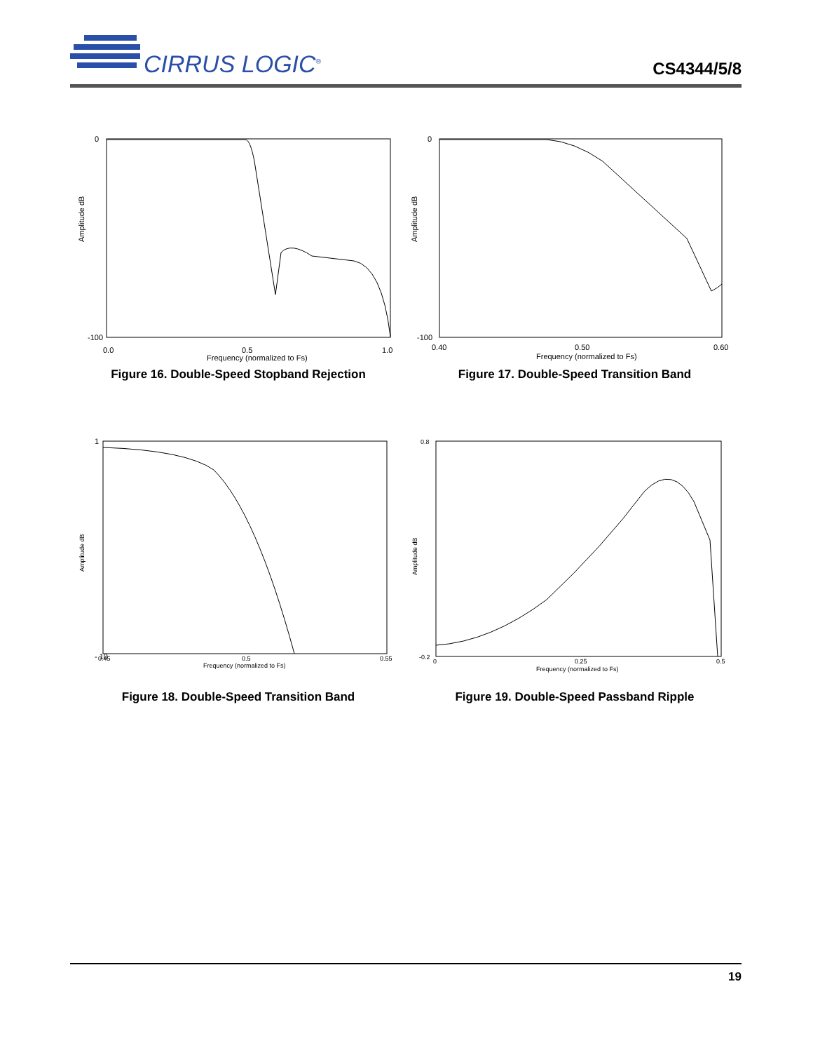CIRRUS LOGIC<sup>®</sup>
CS4344/5/8
Amplitude dB
0
-100
0.0
0.5
1.0
Frequency (normalized to Fs)
Figure 16. Double-Speed Stopband Rejection
Amplitude dB
0
-100
0.40
0.50
0.60
Frequency (normalized to Fs)
Figure 17. Double-Speed Transition Band
Amplitude dB
1
- 10
0.45
0.5
0.55
Frequency (normalized to Fs)
Figure 18. Double-Speed Transition Band
Amplitude dB
0.8
-0.2
0
0.25
0.5
Frequency (normalized to Fs)
Figure 19. Double-Speed Passband Ripple
19